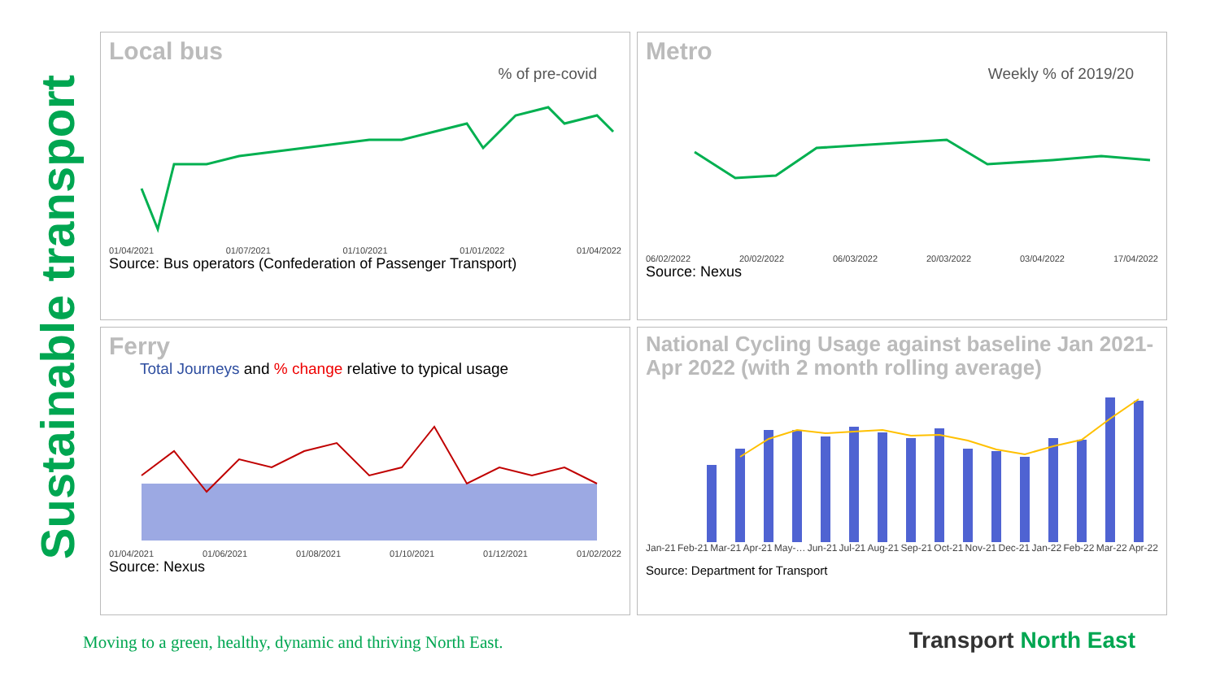Sustainable transport
Local bus
% of pre-covid
01/04/2021 01/07/2021 01/10/2021 01/01/2022 01/04/2022
Source: Bus operators (Confederation of Passenger Transport)
Metro
Weekly % of 2019/20
06/02/2022 20/02/2022 06/03/2022 20/03/2022 03/04/2022 17/04/2022
Source: Nexus
Ferry
Total Journeys and % change relative to typical usage
01/04/2021 01/06/2021 01/08/2021 01/10/2021 01/12/2021 01/02/2022
Source: Nexus
National Cycling Usage against baseline Jan 2021- Apr 2022 (with 2 month rolling average)
Jan-21 Feb-21 Mar-21 Apr-21 May-… Jun-21 Jul-21 Aug-21 Sep-21 Oct-21 Nov-21 Dec-21 Jan-22 Feb-22 Mar-22 Apr-22
Source: Department for Transport
Moving to a green, healthy, dynamic and thriving North East.
Transport North East